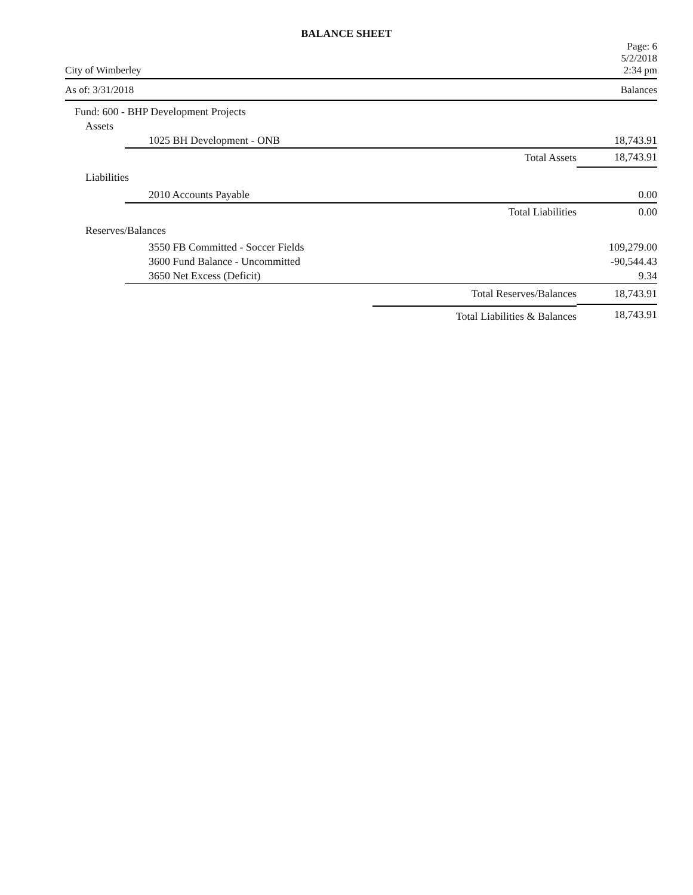BALANCE SHEET
Page: 6
5/2/2018
City of Wimberley 2:34 pm
As of: 3/31/2018 Balances
| Fund: 600 - BHP Development Projects | | |
| Assets | | |
| 1025 BH Development - ONB | | 18,743.91 |
| | Total Assets | 18,743.91 |
| Liabilities | | |
| 2010 Accounts Payable | | 0.00 |
| | Total Liabilities | 0.00 |
| Reserves/Balances | | |
| 3550 FB Committed - Soccer Fields | | 109,279.00 |
| 3600 Fund Balance - Uncommitted | | -90,544.43 |
| 3650 Net Excess (Deficit) | | 9.34 |
| | Total Reserves/Balances | 18,743.91 |
| | Total Liabilities & Balances | 18,743.91 |